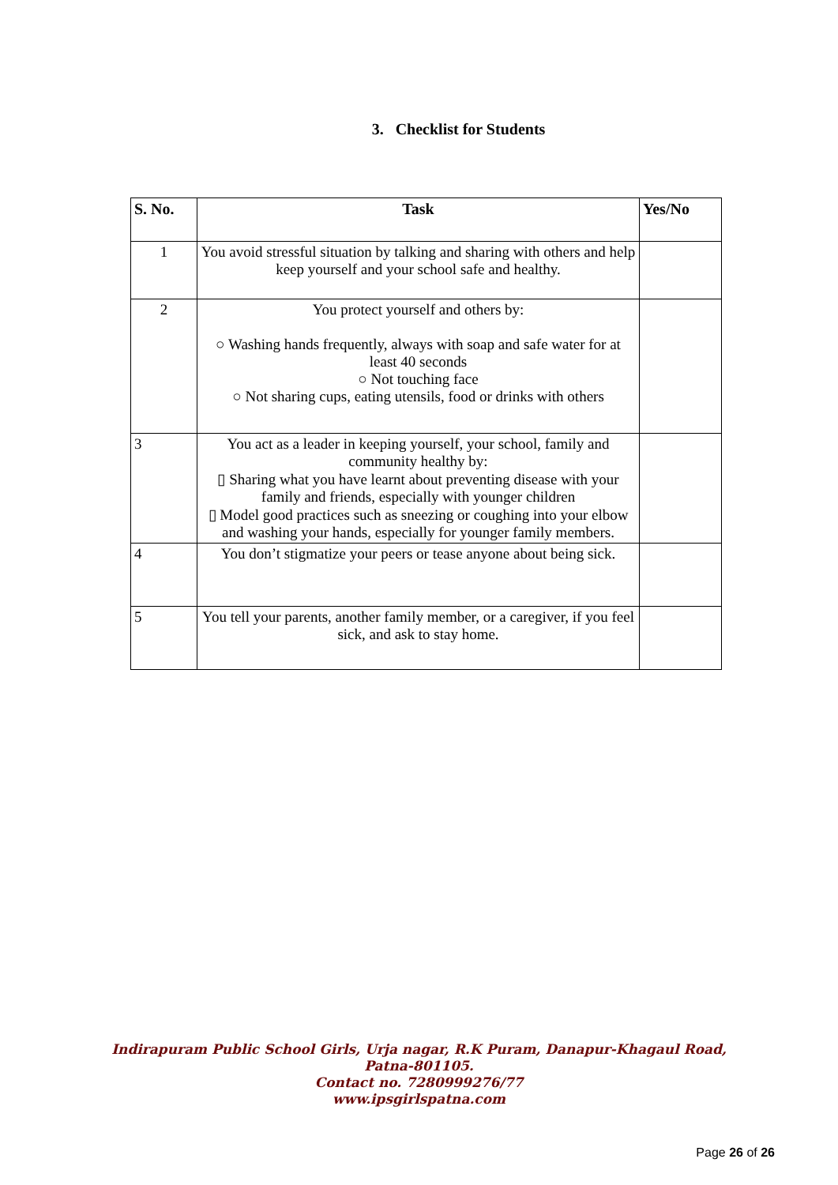3. Checklist for Students
| S. No. | Task | Yes/No |
| --- | --- | --- |
| 1 | You avoid stressful situation by talking and sharing with others and help keep yourself and your school safe and healthy. | |
| 2 | You protect yourself and others by: ○ Washing hands frequently, always with soap and safe water for at least 40 seconds ○ Not touching face ○ Not sharing cups, eating utensils, food or drinks with others | |
| 3 | You act as a leader in keeping yourself, your school, family and community healthy by: ▯ Sharing what you have learnt about preventing disease with your family and friends, especially with younger children ▯ Model good practices such as sneezing or coughing into your elbow and washing your hands, especially for younger family members. | |
| 4 | You don’t stigmatize your peers or tease anyone about being sick. | |
| 5 | You tell your parents, another family member, or a caregiver, if you feel sick, and ask to stay home. | |
Indirapuram Public School Girls, Urja nagar, R.K Puram, Danapur-Khagaul Road,
Patna-801105.
Contact no. 7280999276/77
www.ipsgirlspatna.com
Page 26 of 26